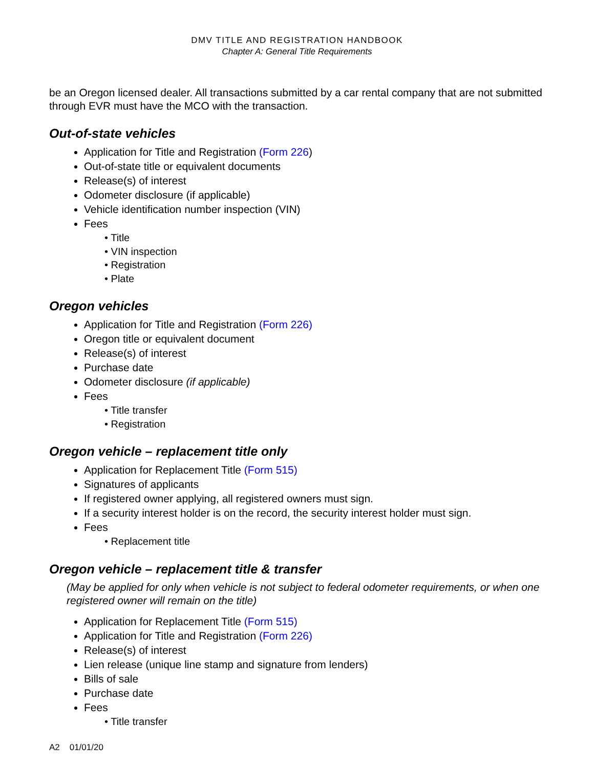DMV TITLE AND REGISTRATION HANDBOOK
Chapter A: General Title Requirements
be an Oregon licensed dealer. All transactions submitted by a car rental company that are not submitted through EVR must have the MCO with the transaction.
Out-of-state vehicles
Application for Title and Registration (Form 226)
Out-of-state title or equivalent documents
Release(s) of interest
Odometer disclosure (if applicable)
Vehicle identification number inspection (VIN)
Fees
• Title
• VIN inspection
• Registration
• Plate
Oregon vehicles
Application for Title and Registration (Form 226)
Oregon title or equivalent document
Release(s) of interest
Purchase date
Odometer disclosure (if applicable)
Fees
• Title transfer
• Registration
Oregon vehicle – replacement title only
Application for Replacement Title (Form 515)
Signatures of applicants
If registered owner applying, all registered owners must sign.
If a security interest holder is on the record, the security interest holder must sign.
Fees
• Replacement title
Oregon vehicle – replacement title & transfer
(May be applied for only when vehicle is not subject to federal odometer requirements, or when one registered owner will remain on the title)
Application for Replacement Title (Form 515)
Application for Title and Registration (Form 226)
Release(s) of interest
Lien release (unique line stamp and signature from lenders)
Bills of sale
Purchase date
Fees
• Title transfer
A2 01/01/20